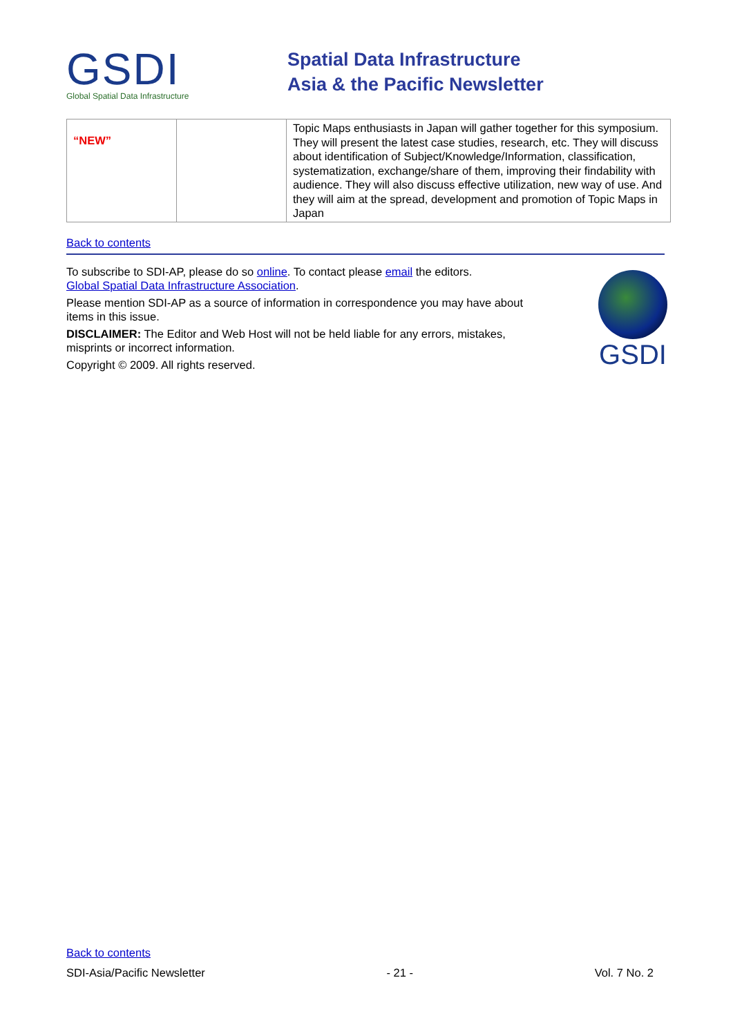GSDI
Global Spatial Data Infrastructure
Spatial Data Infrastructure
Asia & the Pacific Newsletter
| “NEW” | | Topic Maps enthusiasts in Japan will gather together for this symposium. They will present the latest case studies, research, etc. They will discuss about identification of Subject/Knowledge/Information, classification, systematization, exchange/share of them, improving their findability with audience. They will also discuss effective utilization, new way of use. And they will aim at the spread, development and promotion of Topic Maps in Japan |
Back to contents
To subscribe to SDI-AP, please do so online. To contact please email the editors.
Global Spatial Data Infrastructure Association.
Please mention SDI-AP as a source of information in correspondence you may have about items in this issue.
DISCLAIMER: The Editor and Web Host will not be held liable for any errors, mistakes, misprints or incorrect information.
Copyright © 2009. All rights reserved.
GSDI
Back to contents
SDI-Asia/Pacific Newsletter - 21 - Vol. 7 No. 2